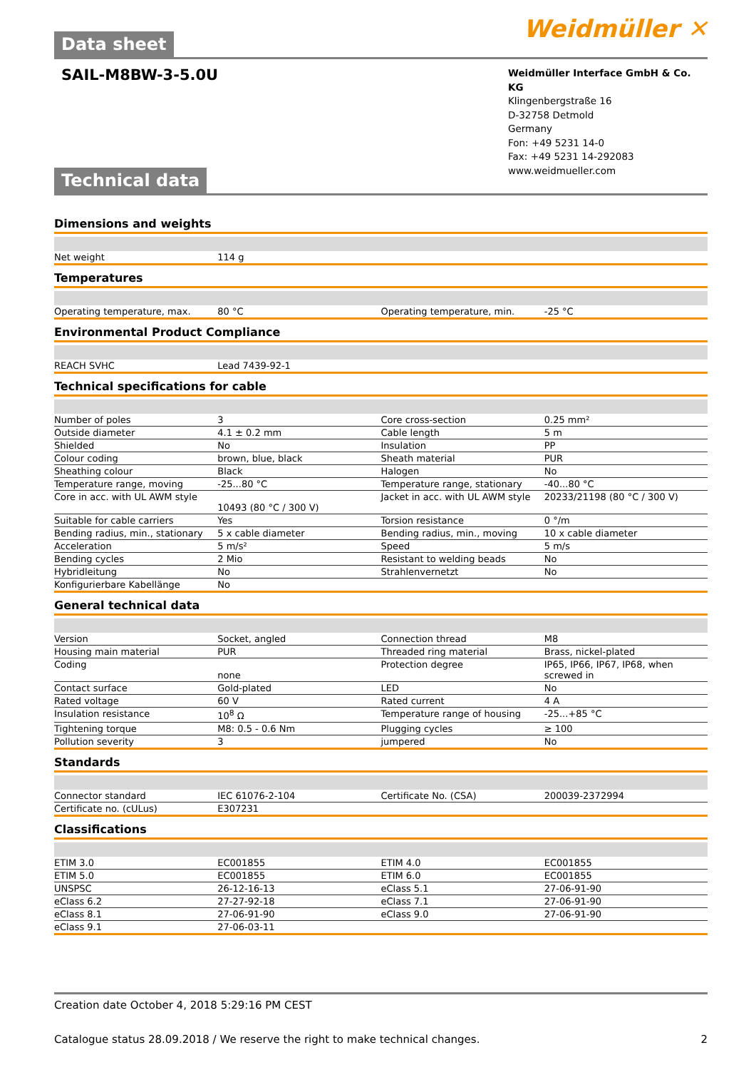Data sheet
Weidmüller ✕
SAIL-M8BW-3-5.0U
Weidmüller Interface GmbH & Co. KG
Klingenbergstraße 16
D-32758 Detmold
Germany
Fon: +49 5231 14-0
Fax: +49 5231 14-292083
www.weidmueller.com
Technical data
Dimensions and weights
| Net weight | 114 g | | | |
Temperatures
| Operating temperature, max. | 80 °C | | Operating temperature, min. | -25 °C |
Environmental Product Compliance
| REACH SVHC | Lead 7439-92-1 | | | |
Technical specifications for cable
| Number of poles | 3 | | Core cross-section | 0.25 mm² |
| Outside diameter | 4.1 ± 0.2 mm | | Cable length | 5 m |
| Shielded | No | | Insulation | PP |
| Colour coding | brown, blue, black | | Sheath material | PUR |
| Sheathing colour | Black | | Halogen | No |
| Temperature range, moving | -25...80 °C | | Temperature range, stationary | -40...80 °C |
| Core in acc. with UL AWM style | 10493 (80 °C / 300 V) | | Jacket in acc. with UL AWM style | 20233/21198 (80 °C / 300 V) |
| Suitable for cable carriers | Yes | | Torsion resistance | 0 °/m |
| Bending radius, min., stationary | 5 x cable diameter | | Bending radius, min., moving | 10 x cable diameter |
| Acceleration | 5 m/s² | | Speed | 5 m/s |
| Bending cycles | 2 Mio | | Resistant to welding beads | No |
| Hybridleitung | No | | Strahlenvernetzt | No |
| Konfigurierbare Kabellänge | No | | | |
General technical data
| Version | Socket, angled | | Connection thread | M8 |
| Housing main material | PUR | | Threaded ring material | Brass, nickel-plated |
| Coding | none | | Protection degree | IP65, IP66, IP67, IP68, when screwed in |
| Contact surface | Gold-plated | | LED | No |
| Rated voltage | 60 V | | Rated current | 4 A |
| Insulation resistance | 10<sup>8</sup> Ω | | Temperature range of housing | -25...+85 °C |
| Tightening torque | M8: 0.5 - 0.6 Nm | | Plugging cycles | ≥ 100 |
| Pollution severity | 3 | | jumpered | No |
Standards
| Connector standard | IEC 61076-2-104 | | Certificate No. (CSA) | 200039-2372994 |
| Certificate no. (cULus) | E307231 | | | |
Classifications
| ETIM 3.0 | EC001855 | | ETIM 4.0 | EC001855 |
| ETIM 5.0 | EC001855 | | ETIM 6.0 | EC001855 |
| UNSPSC | 26-12-16-13 | | eClass 5.1 | 27-06-91-90 |
| eClass 6.2 | 27-27-92-18 | | eClass 7.1 | 27-06-91-90 |
| eClass 8.1 | 27-06-91-90 | | eClass 9.0 | 27-06-91-90 |
| eClass 9.1 | 27-06-03-11 | | | |
Creation date October 4, 2018 5:29:16 PM CEST
Catalogue status 28.09.2018 / We reserve the right to make technical changes. 2